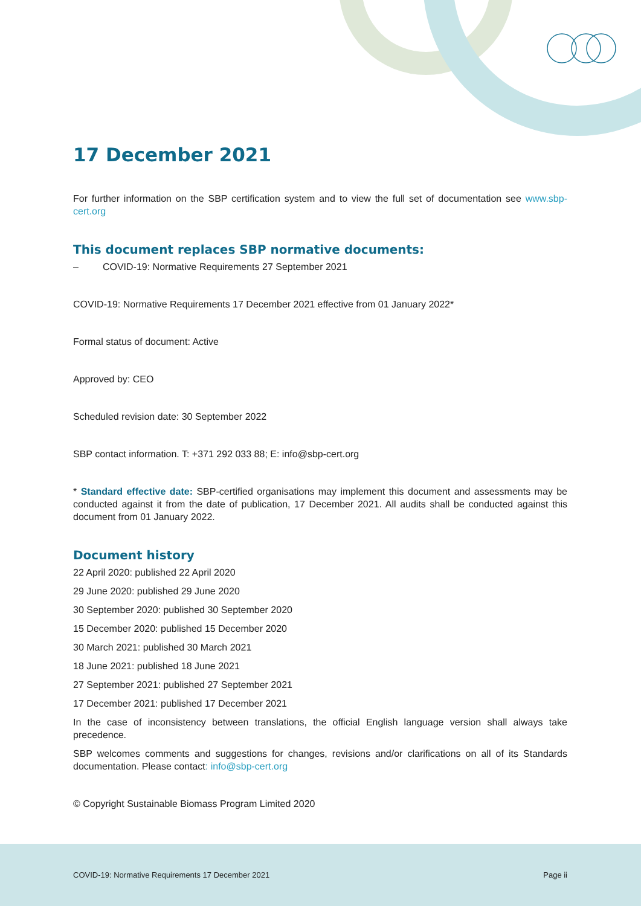17 December 2021
For further information on the SBP certification system and to view the full set of documentation see www.sbp-cert.org
This document replaces SBP normative documents:
– COVID-19: Normative Requirements 27 September 2021
COVID-19: Normative Requirements 17 December 2021 effective from 01 January 2022*
Formal status of document: Active
Approved by: CEO
Scheduled revision date: 30 September 2022
SBP contact information. T: +371 292 033 88; E: info@sbp-cert.org
* Standard effective date: SBP-certified organisations may implement this document and assessments may be conducted against it from the date of publication, 17 December 2021. All audits shall be conducted against this document from 01 January 2022.
Document history
22 April 2020: published 22 April 2020
29 June 2020: published 29 June 2020
30 September 2020: published 30 September 2020
15 December 2020: published 15 December 2020
30 March 2021: published 30 March 2021
18 June 2021: published 18 June 2021
27 September 2021: published 27 September 2021
17 December 2021: published 17 December 2021
In the case of inconsistency between translations, the official English language version shall always take precedence.
SBP welcomes comments and suggestions for changes, revisions and/or clarifications on all of its Standards documentation. Please contact: info@sbp-cert.org
© Copyright Sustainable Biomass Program Limited 2020
COVID-19: Normative Requirements 17 December 2021 Page ii